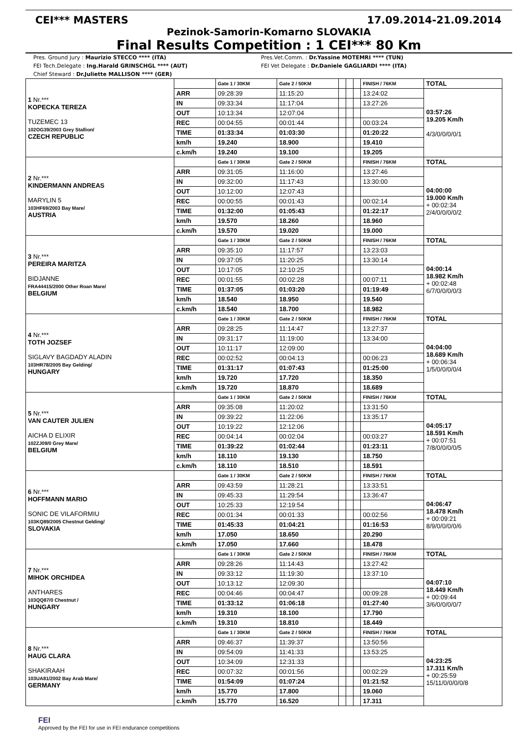CEI*** MASTERS 17.09.2014-21.09.2014
Pezinok-Samorin-Komarno SLOVAKIA
Final Results Competition : 1 CEI*** 80 Km
Pres. Ground Jury : Maurizio STECCO **** (ITA)
FEI Tech.Delegate : Ing.Harald GRINSCHGL **** (AUT)
Chief Steward : Dr.Juliette MALLISON **** (GER)
Pres.Vet.Comm. : Dr.Yassine MOTEMRI **** (TUN)
FEI Vet Delegate : Dr.Daniele GAGLIARDI **** (ITA)
| 1 Nr.*** KOPECKA TEREZA TUZEMEC 13 102OG39/2003 Grey Stallion/ CZECH REPUBLIC | | Gate 1 / 30KM | Gate 2 / 50KM | | | | FINISH / 76KM | TOTAL |
| | ARR | 09:28:39 | 11:15:20 | | | | 13:24:02 | 03:57:26 19.205 Km/h 4/3/0/0/0/0/1 |
| | IN | 09:33:34 | 11:17:04 | | | | 13:27:26 | |
| | OUT | 10:13:34 | 12:07:04 | | | | | |
| | REC | 00:04:55 | 00:01:44 | | | | 00:03:24 | |
| | TIME | 01:33:34 | 01:03:30 | | | | 01:20:22 | |
| | km/h | 19.240 | 18.900 | | | | 19.410 | |
| | c.km/h | 19.240 | 19.100 | | | | 19.205 | |
| 2 Nr.*** KINDERMANN ANDREAS MARYLIN 5 103HF69/2003 Bay Mare/ AUSTRIA | | Gate 1 / 30KM | Gate 2 / 50KM | | | | FINISH / 76KM | TOTAL |
| | ARR | 09:31:05 | 11:16:00 | | | | 13:27:46 | 04:00:00 19.000 Km/h + 00:02:34 2/4/0/0/0/0/2 |
| | IN | 09:32:00 | 11:17:43 | | | | 13:30:00 | |
| | OUT | 10:12:00 | 12:07:43 | | | | | |
| | REC | 00:00:55 | 00:01:43 | | | | 00:02:14 | |
| | TIME | 01:32:00 | 01:05:43 | | | | 01:22:17 | |
| | km/h | 19.570 | 18.260 | | | | 18.960 | |
| | c.km/h | 19.570 | 19.020 | | | | 19.000 | |
| 3 Nr.*** PEREIRA MARITZA BIDJANNE FRA44415/2000 Other Roan Mare/ BELGIUM | | Gate 1 / 30KM | Gate 2 / 50KM | | | | FINISH / 76KM | TOTAL |
| | ARR | 09:35:10 | 11:17:57 | | | | 13:23:03 | 04:00:14 18.982 Km/h + 00:02:48 6/7/0/0/0/0/3 |
| | IN | 09:37:05 | 11:20:25 | | | | 13:30:14 | |
| | OUT | 10:17:05 | 12:10:25 | | | | | |
| | REC | 00:01:55 | 00:02:28 | | | | 00:07:11 | |
| | TIME | 01:37:05 | 01:03:20 | | | | 01:19:49 | |
| | km/h | 18.540 | 18.950 | | | | 19.540 | |
| | c.km/h | 18.540 | 18.700 | | | | 18.982 | |
| 4 Nr.*** TOTH JOZSEF SIGLAVY BAGDADY ALADIN 103HR78/2005 Bay Gelding/ HUNGARY | | Gate 1 / 30KM | Gate 2 / 50KM | | | | FINISH / 76KM | TOTAL |
| | ARR | 09:28:25 | 11:14:47 | | | | 13:27:37 | 04:04:00 18.689 Km/h + 00:06:34 1/5/0/0/0/0/4 |
| | IN | 09:31:17 | 11:19:00 | | | | 13:34:00 | |
| | OUT | 10:11:17 | 12:09:00 | | | | | |
| | REC | 00:02:52 | 00:04:13 | | | | 00:06:23 | |
| | TIME | 01:31:17 | 01:07:43 | | | | 01:25:00 | |
| | km/h | 19.720 | 17.720 | | | | 18.350 | |
| | c.km/h | 19.720 | 18.870 | | | | 18.689 | |
| 5 Nr.*** VAN CAUTER JULIEN AICHA D ELIXIR 102ZJ09/0 Grey Mare/ BELGIUM | | Gate 1 / 30KM | Gate 2 / 50KM | | | | FINISH / 76KM | TOTAL |
| | ARR | 09:35:08 | 11:20:02 | | | | 13:31:50 | 04:05:17 18.591 Km/h + 00:07:51 7/8/0/0/0/0/5 |
| | IN | 09:39:22 | 11:22:06 | | | | 13:35:17 | |
| | OUT | 10:19:22 | 12:12:06 | | | | | |
| | REC | 00:04:14 | 00:02:04 | | | | 00:03:27 | |
| | TIME | 01:39:22 | 01:02:44 | | | | 01:23:11 | |
| | km/h | 18.110 | 19.130 | | | | 18.750 | |
| | c.km/h | 18.110 | 18.510 | | | | 18.591 | |
| 6 Nr.*** HOFFMANN MARIO SONIC DE VILAFORMIU 103KQ89/2005 Chestnut Gelding/ SLOVAKIA | | Gate 1 / 30KM | Gate 2 / 50KM | | | | FINISH / 76KM | TOTAL |
| | ARR | 09:43:59 | 11:28:21 | | | | 13:33:51 | 04:06:47 18.478 Km/h + 00:09:21 8/9/0/0/0/0/6 |
| | IN | 09:45:33 | 11:29:54 | | | | 13:36:47 | |
| | OUT | 10:25:33 | 12:19:54 | | | | | |
| | REC | 00:01:34 | 00:01:33 | | | | 00:02:56 | |
| | TIME | 01:45:33 | 01:04:21 | | | | 01:16:53 | |
| | km/h | 17.050 | 18.650 | | | | 20.290 | |
| | c.km/h | 17.050 | 17.660 | | | | 18.478 | |
| 7 Nr.*** MIHOK ORCHIDEA ANTHARES 103QQ87/0 Chestnut / HUNGARY | | Gate 1 / 30KM | Gate 2 / 50KM | | | | FINISH / 76KM | TOTAL |
| | ARR | 09:28:26 | 11:14:43 | | | | 13:27:42 | 04:07:10 18.449 Km/h + 00:09:44 3/6/0/0/0/0/7 |
| | IN | 09:33:12 | 11:19:30 | | | | 13:37:10 | |
| | OUT | 10:13:12 | 12:09:30 | | | | | |
| | REC | 00:04:46 | 00:04:47 | | | | 00:09:28 | |
| | TIME | 01:33:12 | 01:06:18 | | | | 01:27:40 | |
| | km/h | 19.310 | 18.100 | | | | 17.790 | |
| | c.km/h | 19.310 | 18.810 | | | | 18.449 | |
| 8 Nr.*** HAUG CLARA SHAKIRAAH 103UA81/2002 Bay Arab Mare/ GERMANY | | Gate 1 / 30KM | Gate 2 / 50KM | | | | FINISH / 76KM | TOTAL |
| | ARR | 09:46:37 | 11:39:37 | | | | 13:50:56 | 04:23:25 17.311 Km/h + 00:25:59 15/11/0/0/0/0/8 |
| | IN | 09:54:09 | 11:41:33 | | | | 13:53:25 | |
| | OUT | 10:34:09 | 12:31:33 | | | | | |
| | REC | 00:07:32 | 00:01:56 | | | | 00:02:29 | |
| | TIME | 01:54:09 | 01:07:24 | | | | 01:21:52 | |
| | km/h | 15.770 | 17.800 | | | | 19.060 | |
| | c.km/h | 15.770 | 16.520 | | | | 17.311 | |
FEI
Approved by the FEI for use in FEI endurance competitions